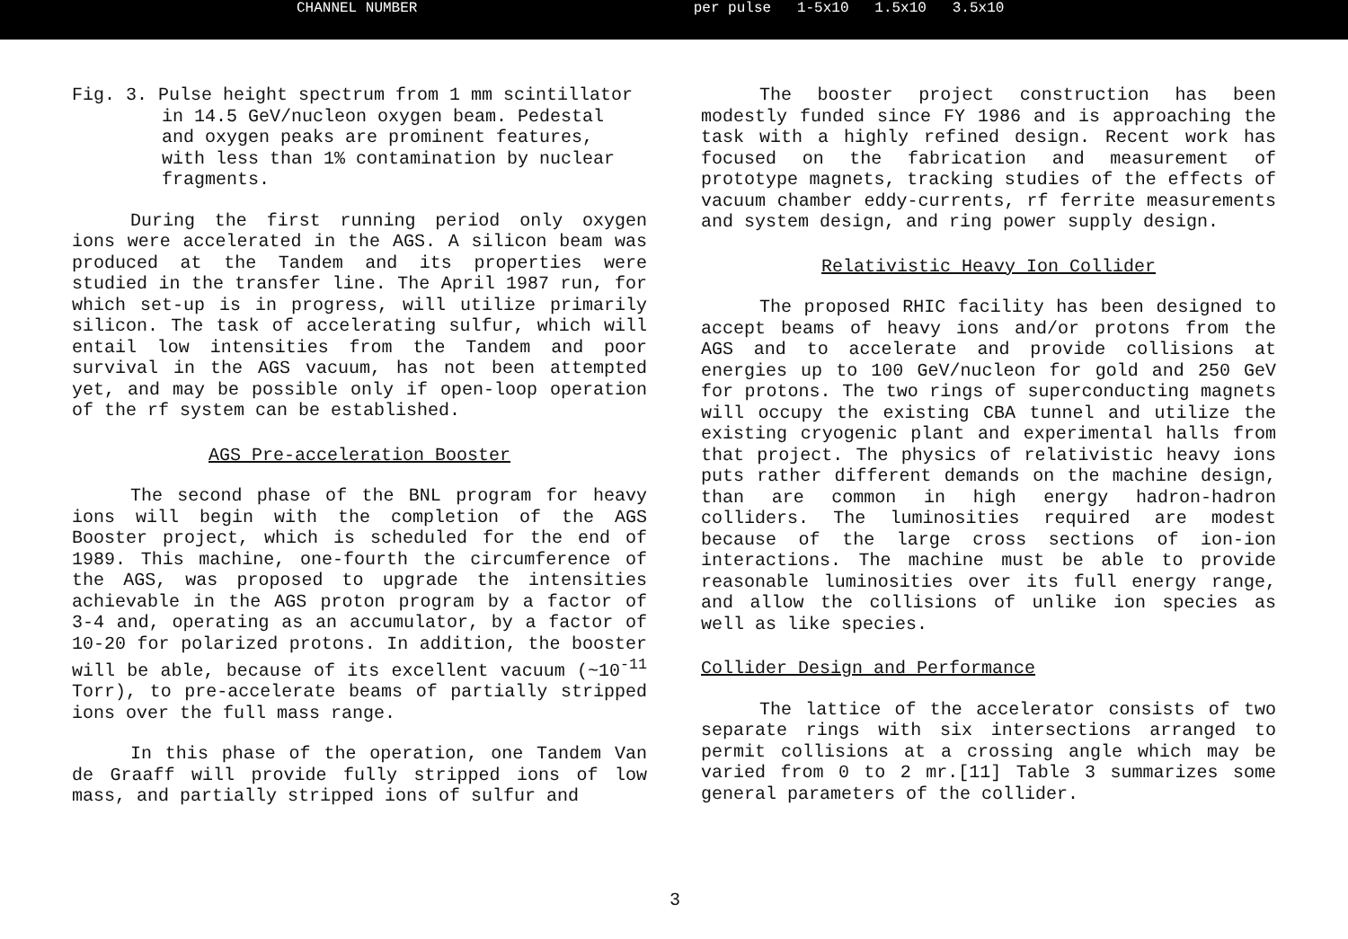CHANNEL NUMBER per pulse 1-5x10 1.5x10 3.5x10
Fig. 3. Pulse height spectrum from 1 mm scintillator in 14.5 GeV/nucleon oxygen beam. Pedestal and oxygen peaks are prominent features, with less than 1% contamination by nuclear fragments.
During the first running period only oxygen ions were accelerated in the AGS. A silicon beam was produced at the Tandem and its properties were studied in the transfer line. The April 1987 run, for which set-up is in progress, will utilize primarily silicon. The task of accelerating sulfur, which will entail low intensities from the Tandem and poor survival in the AGS vacuum, has not been attempted yet, and may be possible only if open-loop operation of the rf system can be established.
AGS Pre-acceleration Booster
The second phase of the BNL program for heavy ions will begin with the completion of the AGS Booster project, which is scheduled for the end of 1989. This machine, one-fourth the circumference of the AGS, was proposed to upgrade the intensities achievable in the AGS proton program by a factor of 3-4 and, operating as an accumulator, by a factor of 10-20 for polarized protons. In addition, the booster will be able, because of its excellent vacuum (~10<sup>-11</sup> Torr), to pre-accelerate beams of partially stripped ions over the full mass range.
In this phase of the operation, one Tandem Van de Graaff will provide fully stripped ions of low mass, and partially stripped ions of sulfur and
The booster project construction has been modestly funded since FY 1986 and is approaching the task with a highly refined design. Recent work has focused on the fabrication and measurement of prototype magnets, tracking studies of the effects of vacuum chamber eddy-currents, rf ferrite measurements and system design, and ring power supply design.
Relativistic Heavy Ion Collider
The proposed RHIC facility has been designed to accept beams of heavy ions and/or protons from the AGS and to accelerate and provide collisions at energies up to 100 GeV/nucleon for gold and 250 GeV for protons. The two rings of superconducting magnets will occupy the existing CBA tunnel and utilize the existing cryogenic plant and experimental halls from that project. The physics of relativistic heavy ions puts rather different demands on the machine design, than are common in high energy hadron-hadron colliders. The luminosities required are modest because of the large cross sections of ion-ion interactions. The machine must be able to provide reasonable luminosities over its full energy range, and allow the collisions of unlike ion species as well as like species.
Collider Design and Performance
The lattice of the accelerator consists of two separate rings with six intersections arranged to permit collisions at a crossing angle which may be varied from 0 to 2 mr.[11] Table 3 summarizes some general parameters of the collider.
3